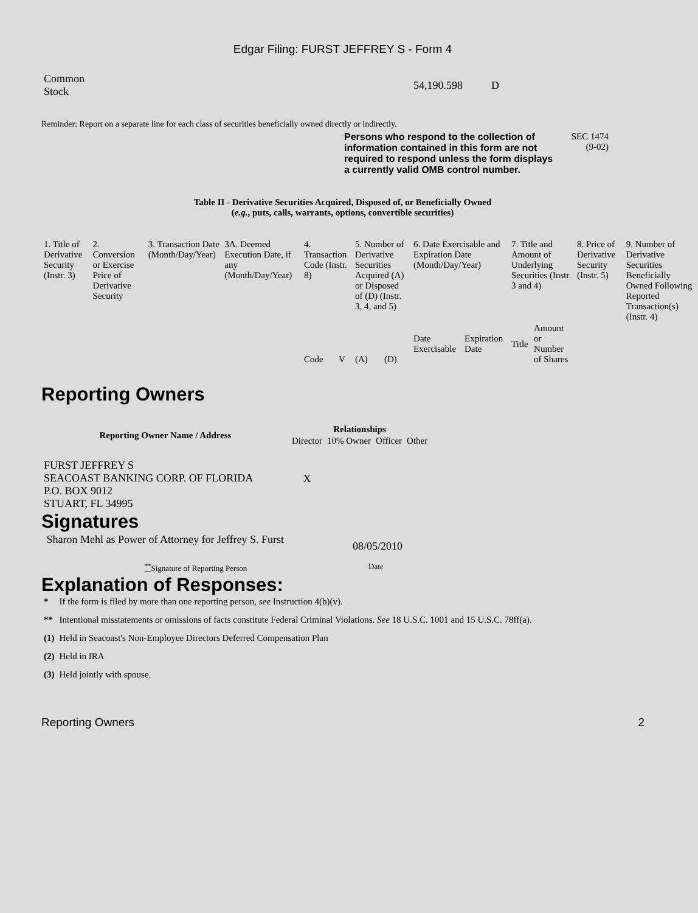Edgar Filing: FURST JEFFREY S - Form 4
| Common Stock | 54,190.598 | D |
Reminder: Report on a separate line for each class of securities beneficially owned directly or indirectly.
Persons who respond to the collection of information contained in this form are not required to respond unless the form displays a currently valid OMB control number.
SEC 1474
(9-02)
Table II - Derivative Securities Acquired, Disposed of, or Beneficially Owned
(e.g., puts, calls, warrants, options, convertible securities)
| 1. Title of Derivative Security (Instr. 3) | 2. Conversion or Exercise Price of Derivative Security | 3. Transaction Date (Month/Day/Year) | 3A. Deemed Execution Date, if any (Month/Day/Year) | 4. Transaction Code (Instr. 8) | | 5. Number of Derivative Securities Acquired (A) or Disposed of (D) (Instr. 3, 4, and 5) | | 6. Date Exercisable and Expiration Date (Month/Day/Year) | | 7. Title and Amount of Underlying Securities (Instr. 3 and 4) | | 8. Price of Derivative Security (Instr. 5) | 9. Number of Derivative Securities Beneficially Owned Following Reported Transaction(s) (Instr. 4) |
| | | | | Code | V | (A) | (D) | Date Exercisable | Expiration Date | Title | Amount or Number of Shares | | |
Reporting Owners
| Reporting Owner Name / Address | Relationships | | | |
| --- | --- | --- | --- | --- |
| | Director | 10% Owner | Officer | Other |
| FURST JEFFREY S SEACOAST BANKING CORP. OF FLORIDA P.O. BOX 9012 STUART, FL 34995 | X | | | |
Signatures
| Sharon Mehl as Power of Attorney for Jeffrey S. Furst | 08/05/2010 |
| <sup>**</sup> Signature of Reporting Person | Date |
Explanation of Responses:
| * | If the form is filed by more than one reporting person, see Instruction 4(b)(v). |
| ** | Intentional misstatements or omissions of facts constitute Federal Criminal Violations. See 18 U.S.C. 1001 and 15 U.S.C. 78ff(a). |
| (1) | Held in Seacoast's Non-Employee Directors Deferred Compensation Plan |
| (2) | Held in IRA |
| (3) | Held jointly with spouse. |
Reporting Owners 2